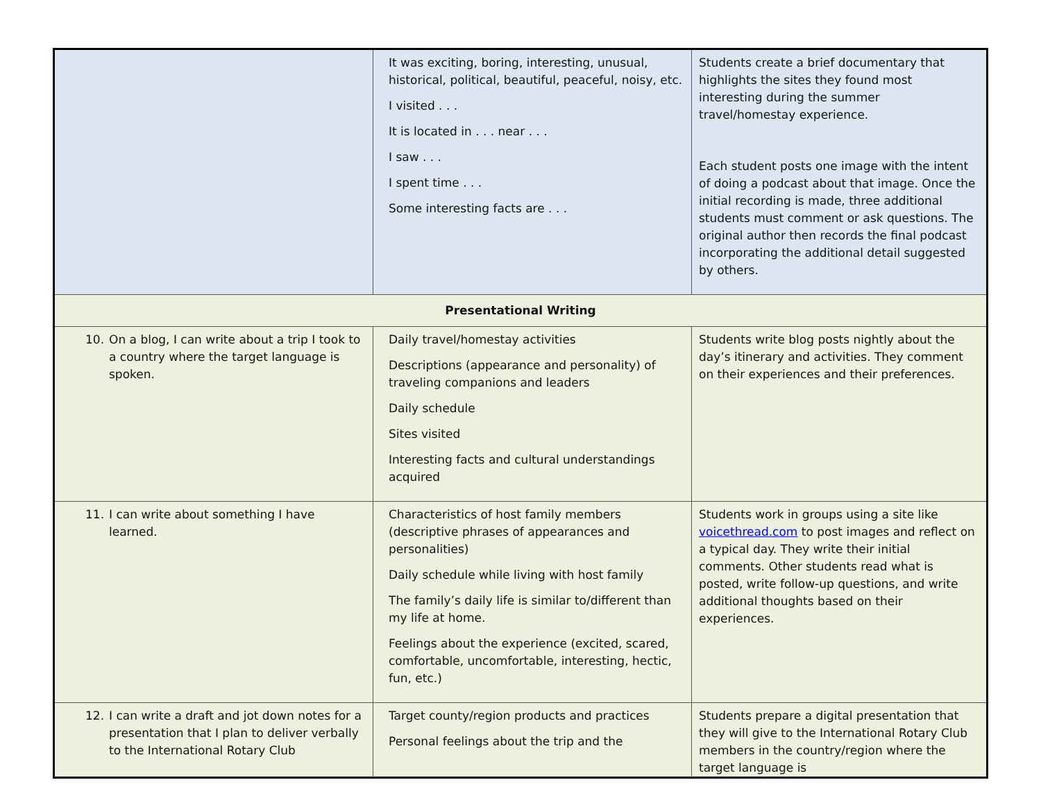| | It was exciting, boring, interesting, unusual, historical, political, beautiful, peaceful, noisy, etc. I visited . . . It is located in . . . near . . . I saw . . . I spent time . . . Some interesting facts are . . . | Students create a brief documentary that highlights the sites they found most interesting during the summer travel/homestay experience. Each student posts one image with the intent of doing a podcast about that image. Once the initial recording is made, three additional students must comment or ask questions. The original author then records the final podcast incorporating the additional detail suggested by others. |
| Presentational Writing | | |
| 10. On a blog, I can write about a trip I took to a country where the target language is spoken. | Daily travel/homestay activities Descriptions (appearance and personality) of traveling companions and leaders Daily schedule Sites visited Interesting facts and cultural understandings acquired | Students write blog posts nightly about the day’s itinerary and activities. They comment on their experiences and their preferences. |
| 11. I can write about something I have learned. | Characteristics of host family members (descriptive phrases of appearances and personalities) Daily schedule while living with host family The family’s daily life is similar to/different than my life at home. Feelings about the experience (excited, scared, comfortable, uncomfortable, interesting, hectic, fun, etc.) | Students work in groups using a site like voicethread.com to post images and reflect on a typical day. They write their initial comments. Other students read what is posted, write follow-up questions, and write additional thoughts based on their experiences. |
| 12. I can write a draft and jot down notes for a presentation that I plan to deliver verbally to the International Rotary Club | Target county/region products and practices Personal feelings about the trip and the | Students prepare a digital presentation that they will give to the International Rotary Club members in the country/region where the target language is |